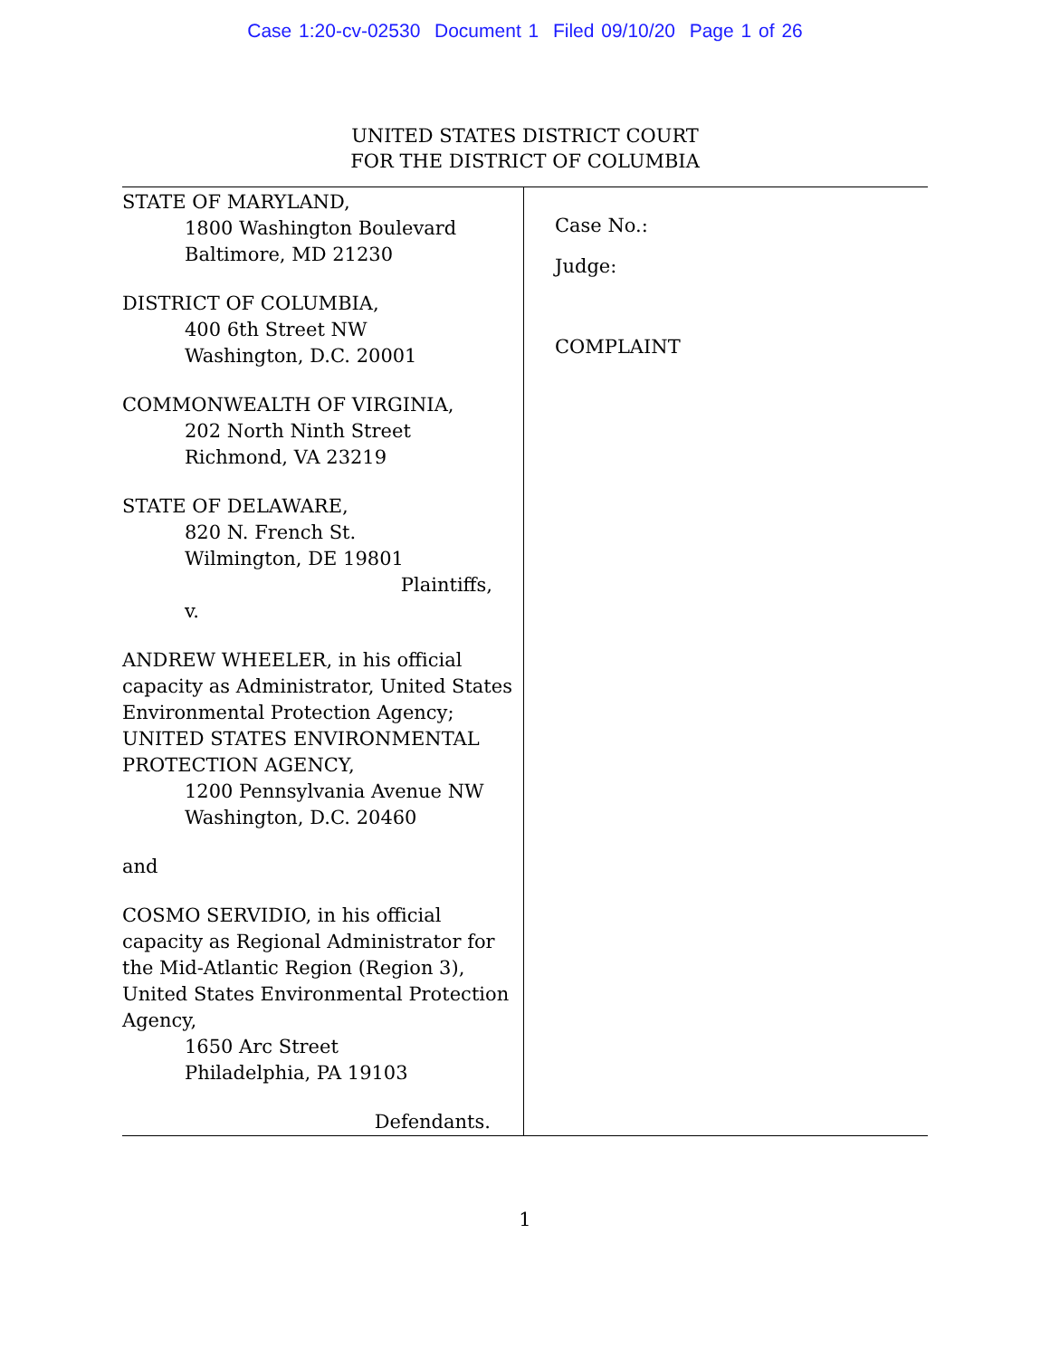Case 1:20-cv-02530 Document 1 Filed 09/10/20 Page 1 of 26
UNITED STATES DISTRICT COURT
FOR THE DISTRICT OF COLUMBIA
STATE OF MARYLAND,
1800 Washington Boulevard
Baltimore, MD 21230
DISTRICT OF COLUMBIA,
400 6th Street NW
Washington, D.C. 20001
COMMONWEALTH OF VIRGINIA,
202 North Ninth Street
Richmond, VA 23219
STATE OF DELAWARE,
820 N. French St.
Wilmington, DE 19801
Plaintiffs,
v.
ANDREW WHEELER, in his official capacity as Administrator, United States Environmental Protection Agency; UNITED STATES ENVIRONMENTAL PROTECTION AGENCY,
1200 Pennsylvania Avenue NW
Washington, D.C. 20460
and
COSMO SERVIDIO, in his official capacity as Regional Administrator for the Mid-Atlantic Region (Region 3), United States Environmental Protection Agency,
1650 Arc Street
Philadelphia, PA 19103
Defendants.
Case No.:
Judge:
COMPLAINT
1